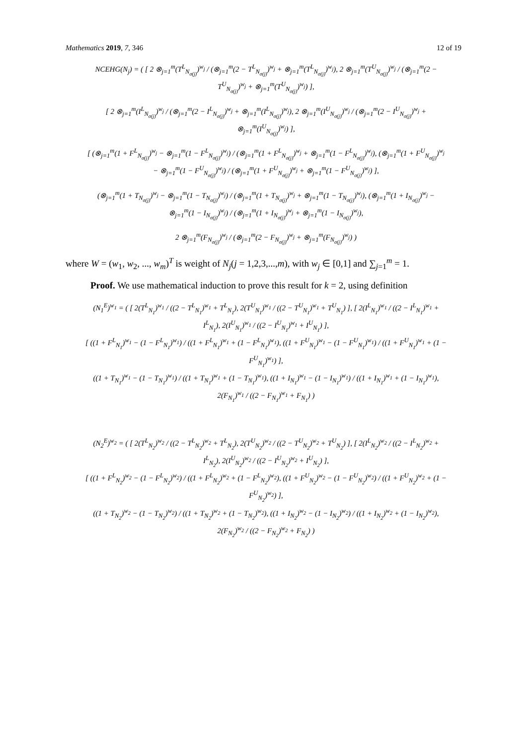Mathematics 2019, 7, 346 12 of 19
NCEHG(N<sub>j</sub>) = ( [ 2 ⊗<sub>j=1</sub><sup>m</sup>(T<sup>L</sup><sub>N<sub>σ(j)</sub></sub>)<sup>w<sub>j</sub></sup> / (⊗<sub>j=1</sub><sup>m</sup>(2 − T<sup>L</sup><sub>N<sub>σ(j)</sub></sub>)<sup>w<sub>j</sub></sup> + ⊗<sub>j=1</sub><sup>m</sup>(T<sup>L</sup><sub>N<sub>σ(j)</sub></sub>)<sup>w<sub>j</sub></sup>), 2 ⊗<sub>j=1</sub><sup>m</sup>(T<sup>U</sup><sub>N<sub>σ(j)</sub></sub>)<sup>w<sub>j</sub></sup> / (⊗<sub>j=1</sub><sup>m</sup>(2 − T<sup>U</sup><sub>N<sub>σ(j)</sub></sub>)<sup>w<sub>j</sub></sup> + ⊗<sub>j=1</sub><sup>m</sup>(T<sup>U</sup><sub>N<sub>σ(j)</sub></sub>)<sup>w<sub>j</sub></sup>) ],
[ 2 ⊗<sub>j=1</sub><sup>m</sup>(I<sup>L</sup><sub>N<sub>σ(j)</sub></sub>)<sup>w<sub>j</sub></sup> / (⊗<sub>j=1</sub><sup>m</sup>(2 − I<sup>L</sup><sub>N<sub>σ(j)</sub></sub>)<sup>w<sub>j</sub></sup> + ⊗<sub>j=1</sub><sup>m</sup>(I<sup>L</sup><sub>N<sub>σ(j)</sub></sub>)<sup>w<sub>j</sub></sup>), 2 ⊗<sub>j=1</sub><sup>m</sup>(I<sup>U</sup><sub>N<sub>σ(j)</sub></sub>)<sup>w<sub>j</sub></sup> / (⊗<sub>j=1</sub><sup>m</sup>(2 − I<sup>U</sup><sub>N<sub>σ(j)</sub></sub>)<sup>w<sub>j</sub></sup> + ⊗<sub>j=1</sub><sup>m</sup>(I<sup>U</sup><sub>N<sub>σ(j)</sub></sub>)<sup>w<sub>j</sub></sup>) ],
[ (⊗<sub>j=1</sub><sup>m</sup>(1 + F<sup>L</sup><sub>N<sub>σ(j)</sub></sub>)<sup>w<sub>j</sub></sup> − ⊗<sub>j=1</sub><sup>m</sup>(1 − F<sup>L</sup><sub>N<sub>σ(j)</sub></sub>)<sup>w<sub>j</sub></sup>) / (⊗<sub>j=1</sub><sup>m</sup>(1 + F<sup>L</sup><sub>N<sub>σ(j)</sub></sub>)<sup>w<sub>j</sub></sup> + ⊗<sub>j=1</sub><sup>m</sup>(1 − F<sup>L</sup><sub>N<sub>σ(j)</sub></sub>)<sup>w<sub>j</sub></sup>), (⊗<sub>j=1</sub><sup>m</sup>(1 + F<sup>U</sup><sub>N<sub>σ(j)</sub></sub>)<sup>w<sub>j</sub></sup> − ⊗<sub>j=1</sub><sup>m</sup>(1 − F<sup>U</sup><sub>N<sub>σ(j)</sub></sub>)<sup>w<sub>j</sub></sup>) / (⊗<sub>j=1</sub><sup>m</sup>(1 + F<sup>U</sup><sub>N<sub>σ(j)</sub></sub>)<sup>w<sub>j</sub></sup> + ⊗<sub>j=1</sub><sup>m</sup>(1 − F<sup>U</sup><sub>N<sub>σ(j)</sub></sub>)<sup>w<sub>j</sub></sup>) ],
(⊗<sub>j=1</sub><sup>m</sup>(1 + T<sub>N<sub>σ(j)</sub></sub>)<sup>w<sub>j</sub></sup> − ⊗<sub>j=1</sub><sup>m</sup>(1 − T<sub>N<sub>σ(j)</sub></sub>)<sup>w<sub>j</sub></sup>) / (⊗<sub>j=1</sub><sup>m</sup>(1 + T<sub>N<sub>σ(j)</sub></sub>)<sup>w<sub>j</sub></sup> + ⊗<sub>j=1</sub><sup>m</sup>(1 − T<sub>N<sub>σ(j)</sub></sub>)<sup>w<sub>j</sub></sup>), (⊗<sub>j=1</sub><sup>m</sup>(1 + I<sub>N<sub>σ(j)</sub></sub>)<sup>w<sub>j</sub></sup> − ⊗<sub>j=1</sub><sup>m</sup>(1 − I<sub>N<sub>σ(j)</sub></sub>)<sup>w<sub>j</sub></sup>) / (⊗<sub>j=1</sub><sup>m</sup>(1 + I<sub>N<sub>σ(j)</sub></sub>)<sup>w<sub>j</sub></sup> + ⊗<sub>j=1</sub><sup>m</sup>(1 − I<sub>N<sub>σ(j)</sub></sub>)<sup>w<sub>j</sub></sup>),
2 ⊗<sub>j=1</sub><sup>m</sup>(F<sub>N<sub>σ(j)</sub></sub>)<sup>w<sub>j</sub></sup> / (⊗<sub>j=1</sub><sup>m</sup>(2 − F<sub>N<sub>σ(j)</sub></sub>)<sup>w<sub>j</sub></sup> + ⊗<sub>j=1</sub><sup>m</sup>(F<sub>N<sub>σ(j)</sub></sub>)<sup>w<sub>j</sub></sup>) )
where W = (w<sub>1</sub>, w<sub>2</sub>, ..., w<sub>m</sub>)<sup>T</sup> is weight of N<sub>j</sub>(j = 1,2,3,...,m), with w<sub>j</sub> ∈ [0,1] and ∑<sub>j=1</sub><sup>m</sup> = 1.
Proof. We use mathematical induction to prove this result for k = 2, using definition
(N<sub>1</sub><sup>E</sup>)<sup>w<sub>1</sub></sup> = ( [ 2(T<sup>L</sup><sub>N<sub>1</sub></sub>)<sup>w<sub>1</sub></sup> / ((2 − T<sup>L</sup><sub>N<sub>1</sub></sub>)<sup>w<sub>1</sub></sup> + T<sup>L</sup><sub>N<sub>1</sub></sub>), 2(T<sup>U</sup><sub>N<sub>1</sub></sub>)<sup>w<sub>1</sub></sup> / ((2 − T<sup>U</sup><sub>N<sub>1</sub></sub>)<sup>w<sub>1</sub></sup> + T<sup>U</sup><sub>N<sub>1</sub></sub>) ], [ 2(I<sup>L</sup><sub>N<sub>1</sub></sub>)<sup>w<sub>1</sub></sup> / ((2 − I<sup>L</sup><sub>N<sub>1</sub></sub>)<sup>w<sub>1</sub></sup> + I<sup>L</sup><sub>N<sub>1</sub></sub>), 2(I<sup>U</sup><sub>N<sub>1</sub></sub>)<sup>w<sub>1</sub></sup> / ((2 − I<sup>U</sup><sub>N<sub>1</sub></sub>)<sup>w<sub>1</sub></sup> + I<sup>U</sup><sub>N<sub>1</sub></sub>) ],
[ ((1 + F<sup>L</sup><sub>N<sub>1</sub></sub>)<sup>w<sub>1</sub></sup> − (1 − F<sup>L</sup><sub>N<sub>1</sub></sub>)<sup>w<sub>1</sub></sup>) / ((1 + F<sup>L</sup><sub>N<sub>1</sub></sub>)<sup>w<sub>1</sub></sup> + (1 − F<sup>L</sup><sub>N<sub>1</sub></sub>)<sup>w<sub>1</sub></sup>), ((1 + F<sup>U</sup><sub>N<sub>1</sub></sub>)<sup>w<sub>1</sub></sup> − (1 − F<sup>U</sup><sub>N<sub>1</sub></sub>)<sup>w<sub>1</sub></sup>) / ((1 + F<sup>U</sup><sub>N<sub>1</sub></sub>)<sup>w<sub>1</sub></sup> + (1 − F<sup>U</sup><sub>N<sub>1</sub></sub>)<sup>w<sub>1</sub></sup>) ],
((1 + T<sub>N<sub>1</sub></sub>)<sup>w<sub>1</sub></sup> − (1 − T<sub>N<sub>1</sub></sub>)<sup>w<sub>1</sub></sup>) / ((1 + T<sub>N<sub>1</sub></sub>)<sup>w<sub>1</sub></sup> + (1 − T<sub>N<sub>1</sub></sub>)<sup>w<sub>1</sub></sup>), ((1 + I<sub>N<sub>1</sub></sub>)<sup>w<sub>1</sub></sup> − (1 − I<sub>N<sub>1</sub></sub>)<sup>w<sub>1</sub></sup>) / ((1 + I<sub>N<sub>1</sub></sub>)<sup>w<sub>1</sub></sup> + (1 − I<sub>N<sub>1</sub></sub>)<sup>w<sub>1</sub></sup>), 2(F<sub>N<sub>1</sub></sub>)<sup>w<sub>1</sub></sup> / ((2 − F<sub>N<sub>1</sub></sub>)<sup>w<sub>1</sub></sup> + F<sub>N<sub>1</sub></sub>) )
(N<sub>2</sub><sup>E</sup>)<sup>w<sub>2</sub></sup> = ( [ 2(T<sup>L</sup><sub>N<sub>2</sub></sub>)<sup>w<sub>2</sub></sup> / ((2 − T<sup>L</sup><sub>N<sub>2</sub></sub>)<sup>w<sub>2</sub></sup> + T<sup>L</sup><sub>N<sub>2</sub></sub>), 2(T<sup>U</sup><sub>N<sub>2</sub></sub>)<sup>w<sub>2</sub></sup> / ((2 − T<sup>U</sup><sub>N<sub>2</sub></sub>)<sup>w<sub>2</sub></sup> + T<sup>U</sup><sub>N<sub>2</sub></sub>) ], [ 2(I<sup>L</sup><sub>N<sub>2</sub></sub>)<sup>w<sub>2</sub></sup> / ((2 − I<sup>L</sup><sub>N<sub>2</sub></sub>)<sup>w<sub>2</sub></sup> + I<sup>L</sup><sub>N<sub>2</sub></sub>), 2(I<sup>U</sup><sub>N<sub>2</sub></sub>)<sup>w<sub>2</sub></sup> / ((2 − I<sup>U</sup><sub>N<sub>2</sub></sub>)<sup>w<sub>2</sub></sup> + I<sup>U</sup><sub>N<sub>2</sub></sub>) ],
[ ((1 + F<sup>L</sup><sub>N<sub>2</sub></sub>)<sup>w<sub>2</sub></sup> − (1 − F<sup>L</sup><sub>N<sub>2</sub></sub>)<sup>w<sub>2</sub></sup>) / ((1 + F<sup>L</sup><sub>N<sub>2</sub></sub>)<sup>w<sub>2</sub></sup> + (1 − F<sup>L</sup><sub>N<sub>2</sub></sub>)<sup>w<sub>2</sub></sup>), ((1 + F<sup>U</sup><sub>N<sub>2</sub></sub>)<sup>w<sub>2</sub></sup> − (1 − F<sup>U</sup><sub>N<sub>2</sub></sub>)<sup>w<sub>2</sub></sup>) / ((1 + F<sup>U</sup><sub>N<sub>2</sub></sub>)<sup>w<sub>2</sub></sup> + (1 − F<sup>U</sup><sub>N<sub>2</sub></sub>)<sup>w<sub>2</sub></sup>) ],
((1 + T<sub>N<sub>2</sub></sub>)<sup>w<sub>2</sub></sup> − (1 − T<sub>N<sub>2</sub></sub>)<sup>w<sub>2</sub></sup>) / ((1 + T<sub>N<sub>2</sub></sub>)<sup>w<sub>2</sub></sup> + (1 − T<sub>N<sub>2</sub></sub>)<sup>w<sub>2</sub></sup>), ((1 + I<sub>N<sub>2</sub></sub>)<sup>w<sub>2</sub></sup> − (1 − I<sub>N<sub>2</sub></sub>)<sup>w<sub>2</sub></sup>) / ((1 + I<sub>N<sub>2</sub></sub>)<sup>w<sub>2</sub></sup> + (1 − I<sub>N<sub>2</sub></sub>)<sup>w<sub>2</sub></sup>), 2(F<sub>N<sub>2</sub></sub>)<sup>w<sub>2</sub></sup> / ((2 − F<sub>N<sub>2</sub></sub>)<sup>w<sub>2</sub></sup> + F<sub>N<sub>2</sub></sub>) )